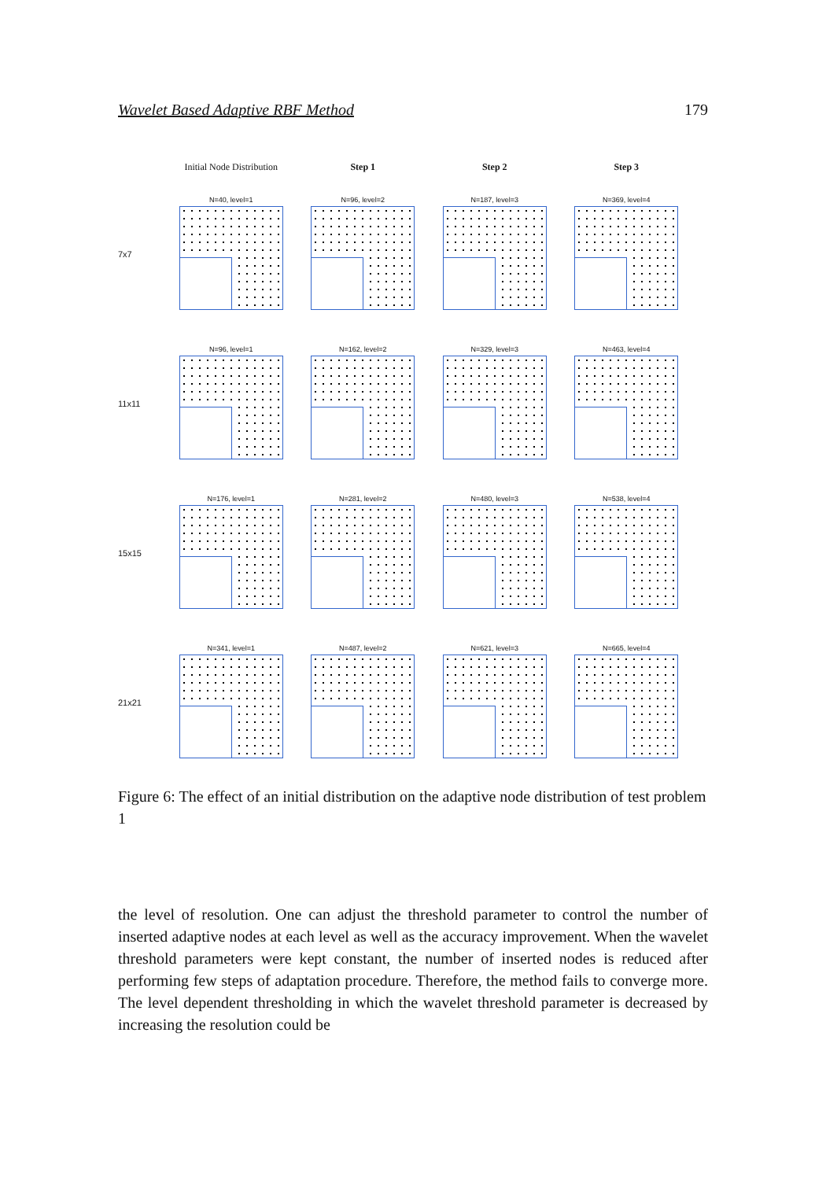Wavelet Based Adaptive RBF Method 179
Initial Node Distribution Step 1 Step 2 Step 3
7x7
N=40, level=1
N=96, level=2
N=187, level=3
N=369, level=4
11x11
N=96, level=1
N=162, level=2
N=329, level=3
N=463, level=4
15x15
N=176, level=1
N=281, level=2
N=480, level=3
N=538, level=4
21x21
N=341, level=1
N=487, level=2
N=621, level=3
N=665, level=4
Figure 6: The effect of an initial distribution on the adaptive node distribution of test problem 1
the level of resolution. One can adjust the threshold parameter to control the number of inserted adaptive nodes at each level as well as the accuracy improvement. When the wavelet threshold parameters were kept constant, the number of inserted nodes is reduced after performing few steps of adaptation procedure. Therefore, the method fails to converge more. The level dependent thresholding in which the wavelet threshold parameter is decreased by increasing the resolution could be